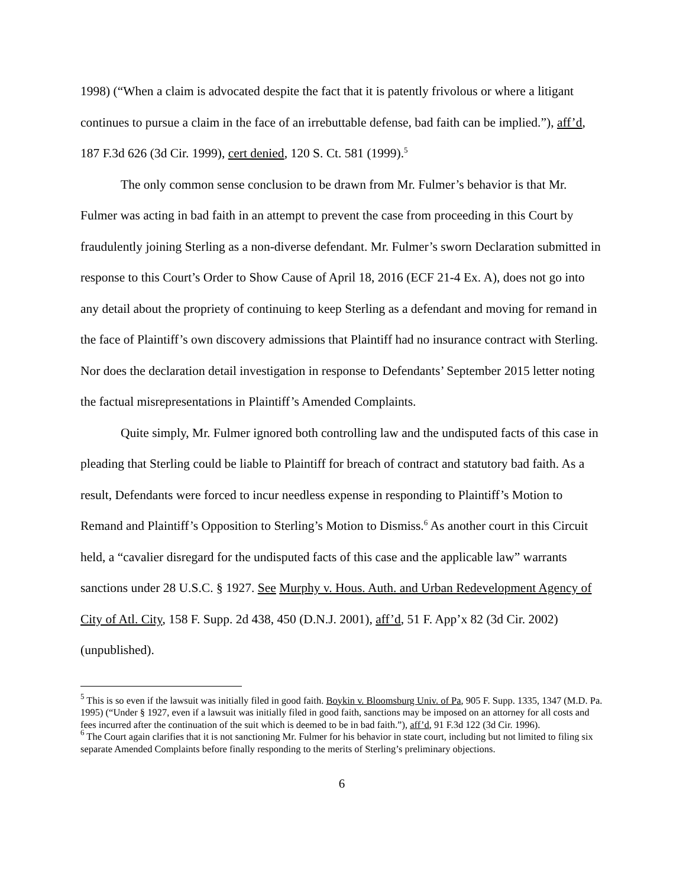1998) (“When a claim is advocated despite the fact that it is patently frivolous or where a litigant continues to pursue a claim in the face of an irrebuttable defense, bad faith can be implied.”), aff’d, 187 F.3d 626 (3d Cir. 1999), cert denied, 120 S. Ct. 581 (1999).<sup>5</sup>
The only common sense conclusion to be drawn from Mr. Fulmer’s behavior is that Mr. Fulmer was acting in bad faith in an attempt to prevent the case from proceeding in this Court by fraudulently joining Sterling as a non-diverse defendant. Mr. Fulmer’s sworn Declaration submitted in response to this Court’s Order to Show Cause of April 18, 2016 (ECF 21-4 Ex. A), does not go into any detail about the propriety of continuing to keep Sterling as a defendant and moving for remand in the face of Plaintiff’s own discovery admissions that Plaintiff had no insurance contract with Sterling. Nor does the declaration detail investigation in response to Defendants’ September 2015 letter noting the factual misrepresentations in Plaintiff’s Amended Complaints.
Quite simply, Mr. Fulmer ignored both controlling law and the undisputed facts of this case in pleading that Sterling could be liable to Plaintiff for breach of contract and statutory bad faith. As a result, Defendants were forced to incur needless expense in responding to Plaintiff’s Motion to Remand and Plaintiff’s Opposition to Sterling’s Motion to Dismiss.<sup>6</sup> As another court in this Circuit held, a “cavalier disregard for the undisputed facts of this case and the applicable law” warrants sanctions under 28 U.S.C. § 1927. See Murphy v. Hous. Auth. and Urban Redevelopment Agency of City of Atl. City, 158 F. Supp. 2d 438, 450 (D.N.J. 2001), aff’d, 51 F. App’x 82 (3d Cir. 2002) (unpublished).
<sup>5</sup> This is so even if the lawsuit was initially filed in good faith. Boykin v. Bloomsburg Univ. of Pa, 905 F. Supp. 1335, 1347 (M.D. Pa. 1995) (“Under § 1927, even if a lawsuit was initially filed in good faith, sanctions may be imposed on an attorney for all costs and fees incurred after the continuation of the suit which is deemed to be in bad faith.”), aff’d, 91 F.3d 122 (3d Cir. 1996).
<sup>6</sup> The Court again clarifies that it is not sanctioning Mr. Fulmer for his behavior in state court, including but not limited to filing six separate Amended Complaints before finally responding to the merits of Sterling’s preliminary objections.
6